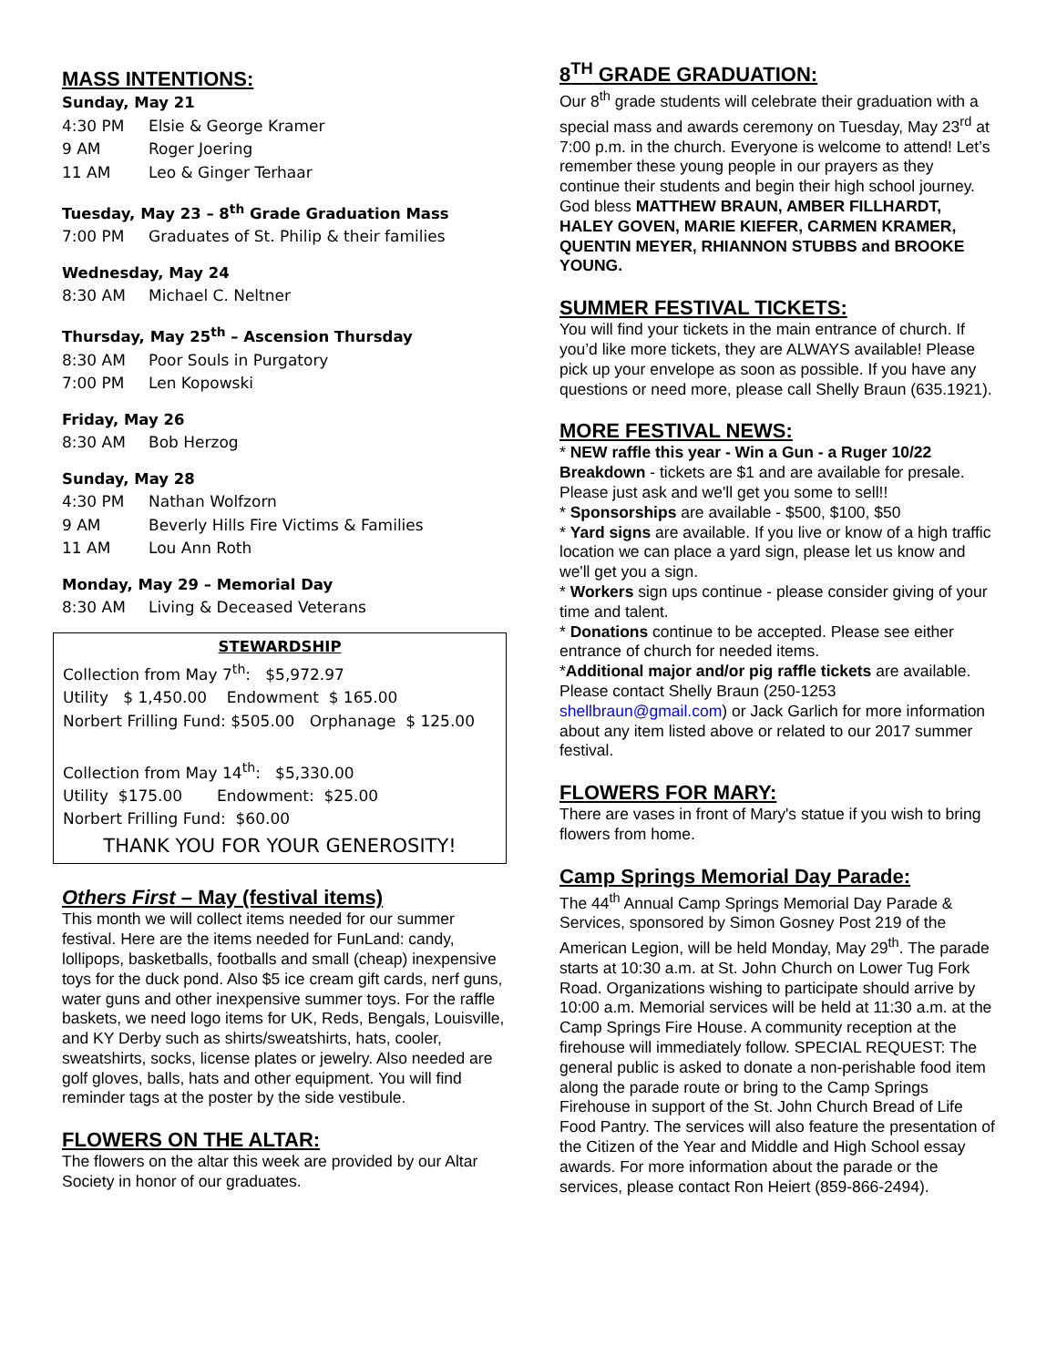MASS INTENTIONS:
Sunday, May 21
4:30 PM Elsie & George Kramer
9 AM Roger Joering
11 AM Leo & Ginger Terhaar
Tuesday, May 23 – 8<sup>th</sup> Grade Graduation Mass
7:00 PM Graduates of St. Philip & their families
Wednesday, May 24
8:30 AM Michael C. Neltner
Thursday, May 25<sup>th</sup> – Ascension Thursday
8:30 AM Poor Souls in Purgatory
7:00 PM Len Kopowski
Friday, May 26
8:30 AM Bob Herzog
Sunday, May 28
4:30 PM Nathan Wolfzorn
9 AM Beverly Hills Fire Victims & Families
11 AM Lou Ann Roth
Monday, May 29 – Memorial Day
8:30 AM Living & Deceased Veterans
STEWARDSHIP
Collection from May 7<sup>th</sup>: $5,972.97
Utility $ 1,450.00 Endowment $ 165.00
Norbert Frilling Fund: $505.00 Orphanage $ 125.00
Collection from May 14<sup>th</sup>: $5,330.00
Utility $175.00 Endowment: $25.00
Norbert Frilling Fund: $60.00
THANK YOU FOR YOUR GENEROSITY!
Others First – May (festival items)
This month we will collect items needed for our summer festival. Here are the items needed for FunLand: candy, lollipops, basketballs, footballs and small (cheap) inexpensive toys for the duck pond. Also $5 ice cream gift cards, nerf guns, water guns and other inexpensive summer toys. For the raffle baskets, we need logo items for UK, Reds, Bengals, Louisville, and KY Derby such as shirts/sweatshirts, hats, cooler, sweatshirts, socks, license plates or jewelry. Also needed are golf gloves, balls, hats and other equipment. You will find reminder tags at the poster by the side vestibule.
FLOWERS ON THE ALTAR:
The flowers on the altar this week are provided by our Altar Society in honor of our graduates.
8<sup>TH</sup> GRADE GRADUATION:
Our 8<sup>th</sup> grade students will celebrate their graduation with a special mass and awards ceremony on Tuesday, May 23<sup>rd</sup> at 7:00 p.m. in the church. Everyone is welcome to attend! Let’s remember these young people in our prayers as they continue their students and begin their high school journey. God bless MATTHEW BRAUN, AMBER FILLHARDT, HALEY GOVEN, MARIE KIEFER, CARMEN KRAMER, QUENTIN MEYER, RHIANNON STUBBS and BROOKE YOUNG.
SUMMER FESTIVAL TICKETS:
You will find your tickets in the main entrance of church. If you’d like more tickets, they are ALWAYS available! Please pick up your envelope as soon as possible. If you have any questions or need more, please call Shelly Braun (635.1921).
MORE FESTIVAL NEWS:
* NEW raffle this year - Win a Gun - a Ruger 10/22 Breakdown - tickets are $1 and are available for presale. Please just ask and we'll get you some to sell!!
* Sponsorships are available - $500, $100, $50
* Yard signs are available. If you live or know of a high traffic location we can place a yard sign, please let us know and we'll get you a sign.
* Workers sign ups continue - please consider giving of your time and talent.
* Donations continue to be accepted. Please see either entrance of church for needed items.
*Additional major and/or pig raffle tickets are available.
Please contact Shelly Braun (250-1253 shellbraun@gmail.com) or Jack Garlich for more information about any item listed above or related to our 2017 summer festival.
FLOWERS FOR MARY:
There are vases in front of Mary's statue if you wish to bring flowers from home.
Camp Springs Memorial Day Parade:
The 44<sup>th</sup> Annual Camp Springs Memorial Day Parade & Services, sponsored by Simon Gosney Post 219 of the American Legion, will be held Monday, May 29<sup>th</sup>. The parade starts at 10:30 a.m. at St. John Church on Lower Tug Fork Road. Organizations wishing to participate should arrive by 10:00 a.m. Memorial services will be held at 11:30 a.m. at the Camp Springs Fire House. A community reception at the firehouse will immediately follow. SPECIAL REQUEST: The general public is asked to donate a non-perishable food item along the parade route or bring to the Camp Springs Firehouse in support of the St. John Church Bread of Life Food Pantry. The services will also feature the presentation of the Citizen of the Year and Middle and High School essay awards. For more information about the parade or the services, please contact Ron Heiert (859-866-2494).